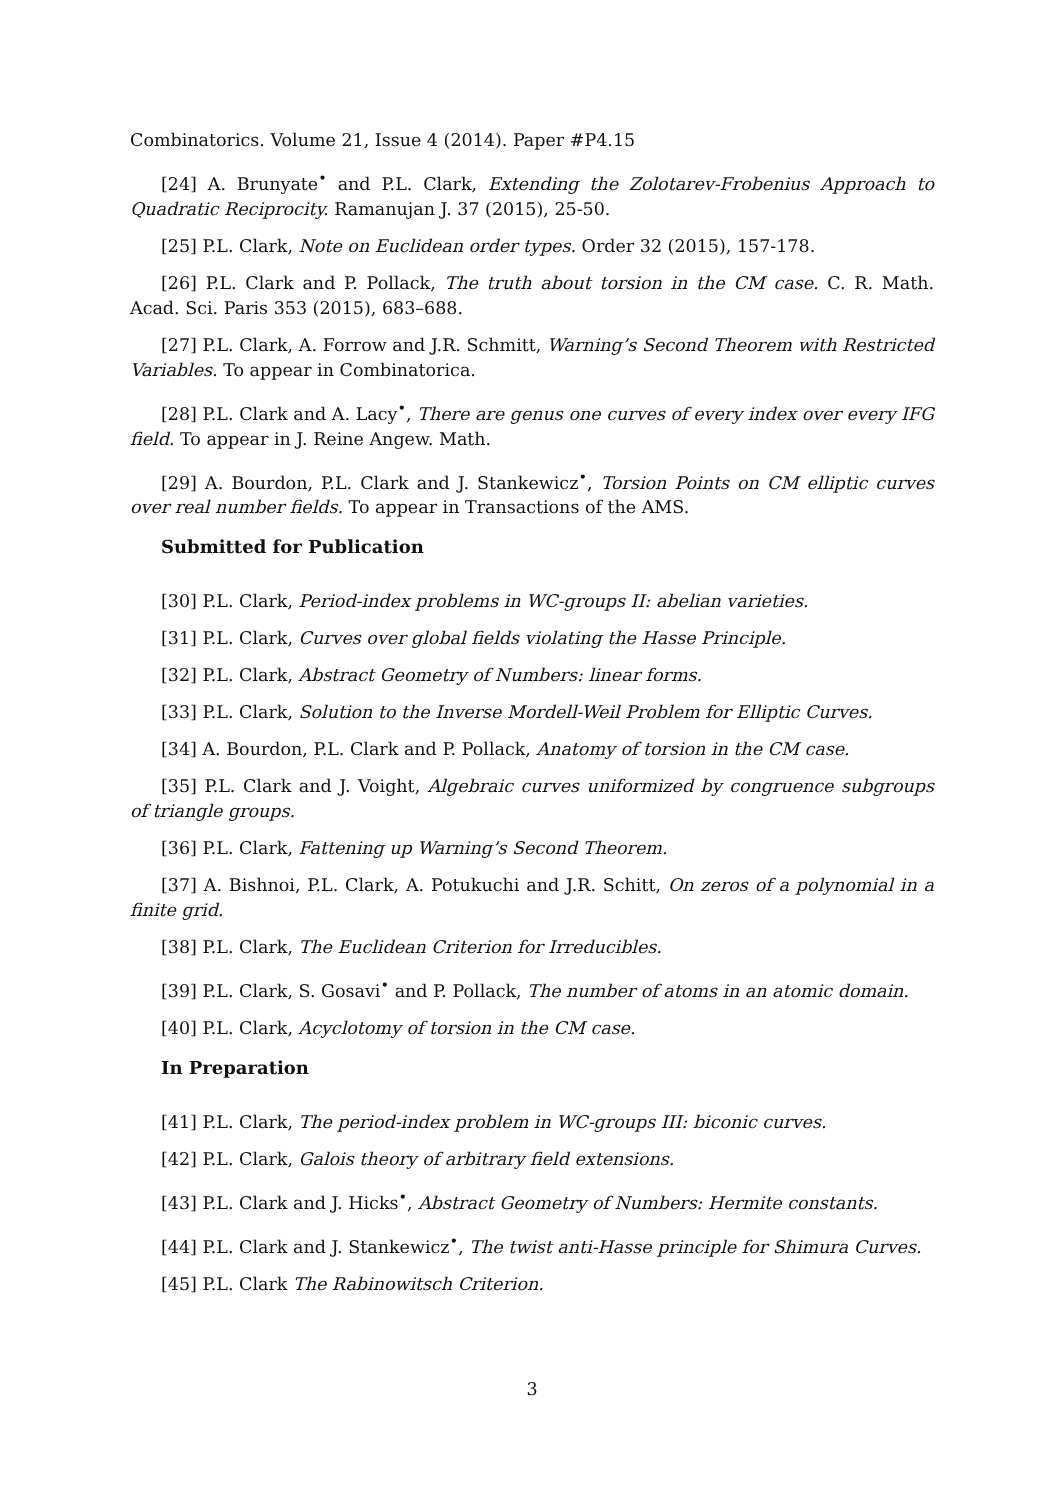Combinatorics. Volume 21, Issue 4 (2014). Paper #P4.15
[24] A. Brunyate<sup>•</sup> and P.L. Clark, Extending the Zolotarev-Frobenius Approach to Quadratic Reciprocity. Ramanujan J. 37 (2015), 25-50.
[25] P.L. Clark, Note on Euclidean order types. Order 32 (2015), 157-178.
[26] P.L. Clark and P. Pollack, The truth about torsion in the CM case. C. R. Math. Acad. Sci. Paris 353 (2015), 683–688.
[27] P.L. Clark, A. Forrow and J.R. Schmitt, Warning’s Second Theorem with Restricted Variables. To appear in Combinatorica.
[28] P.L. Clark and A. Lacy<sup>•</sup>, There are genus one curves of every index over every IFG field. To appear in J. Reine Angew. Math.
[29] A. Bourdon, P.L. Clark and J. Stankewicz<sup>•</sup>, Torsion Points on CM elliptic curves over real number fields. To appear in Transactions of the AMS.
Submitted for Publication
[30] P.L. Clark, Period-index problems in WC-groups II: abelian varieties.
[31] P.L. Clark, Curves over global fields violating the Hasse Principle.
[32] P.L. Clark, Abstract Geometry of Numbers: linear forms.
[33] P.L. Clark, Solution to the Inverse Mordell-Weil Problem for Elliptic Curves.
[34] A. Bourdon, P.L. Clark and P. Pollack, Anatomy of torsion in the CM case.
[35] P.L. Clark and J. Voight, Algebraic curves uniformized by congruence subgroups of triangle groups.
[36] P.L. Clark, Fattening up Warning’s Second Theorem.
[37] A. Bishnoi, P.L. Clark, A. Potukuchi and J.R. Schitt, On zeros of a polynomial in a finite grid.
[38] P.L. Clark, The Euclidean Criterion for Irreducibles.
[39] P.L. Clark, S. Gosavi<sup>•</sup> and P. Pollack, The number of atoms in an atomic domain.
[40] P.L. Clark, Acyclotomy of torsion in the CM case.
In Preparation
[41] P.L. Clark, The period-index problem in WC-groups III: biconic curves.
[42] P.L. Clark, Galois theory of arbitrary field extensions.
[43] P.L. Clark and J. Hicks<sup>•</sup>, Abstract Geometry of Numbers: Hermite constants.
[44] P.L. Clark and J. Stankewicz<sup>•</sup>, The twist anti-Hasse principle for Shimura Curves.
[45] P.L. Clark The Rabinowitsch Criterion.
3